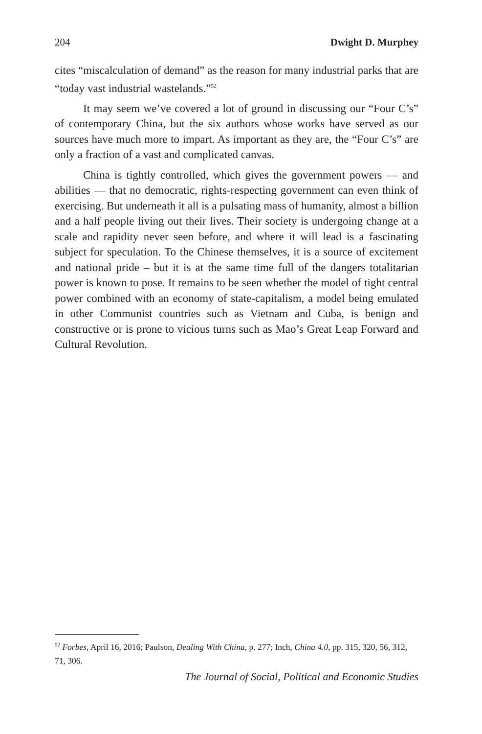204 Dwight D. Murphey
cites “miscalculation of demand” as the reason for many industrial parks that are “today vast industrial wastelands.”<sup>52</sup>
It may seem we’ve covered a lot of ground in discussing our “Four C’s” of contemporary China, but the six authors whose works have served as our sources have much more to impart. As important as they are, the “Four C’s” are only a fraction of a vast and complicated canvas.
China is tightly controlled, which gives the government powers — and abilities — that no democratic, rights-respecting government can even think of exercising. But underneath it all is a pulsating mass of humanity, almost a billion and a half people living out their lives. Their society is undergoing change at a scale and rapidity never seen before, and where it will lead is a fascinating subject for speculation. To the Chinese themselves, it is a source of excitement and national pride – but it is at the same time full of the dangers totalitarian power is known to pose. It remains to be seen whether the model of tight central power combined with an economy of state-capitalism, a model being emulated in other Communist countries such as Vietnam and Cuba, is benign and constructive or is prone to vicious turns such as Mao’s Great Leap Forward and Cultural Revolution.
<sup>52</sup> Forbes, April 16, 2016; Paulson, Dealing With China, p. 277; Inch, China 4.0, pp. 315, 320, 56, 312, 71, 306.
The Journal of Social, Political and Economic Studies